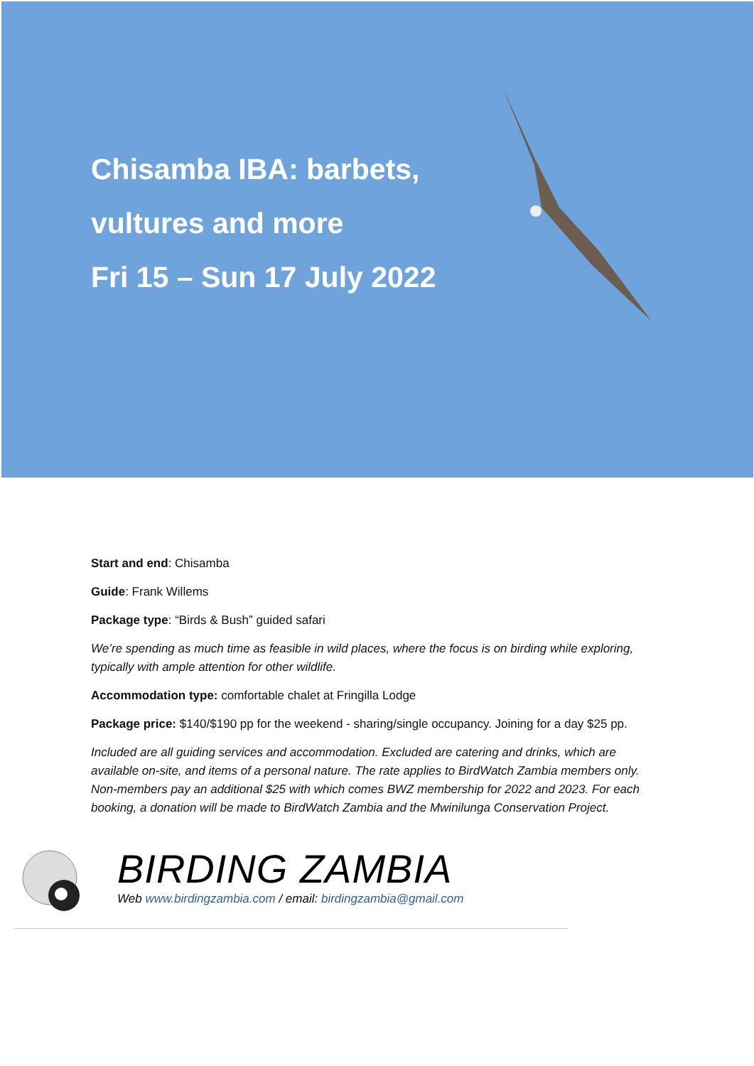Chisamba IBA: barbets,
vultures and more
Fri 15 – Sun 17 July 2022
Start and end: Chisamba
Guide: Frank Willems
Package type: “Birds & Bush” guided safari
We’re spending as much time as feasible in wild places, where the focus is on birding while exploring, typically with ample attention for other wildlife.
Accommodation type: comfortable chalet at Fringilla Lodge
Package price: $140/$190 pp for the weekend - sharing/single occupancy. Joining for a day $25 pp.
Included are all guiding services and accommodation. Excluded are catering and drinks, which are available on-site, and items of a personal nature. The rate applies to BirdWatch Zambia members only. Non-members pay an additional $25 with which comes BWZ membership for 2022 and 2023. For each booking, a donation will be made to BirdWatch Zambia and the Mwinilunga Conservation Project.
BIRDING ZAMBIA
Web www.birdingzambia.com / email: birdingzambia@gmail.com